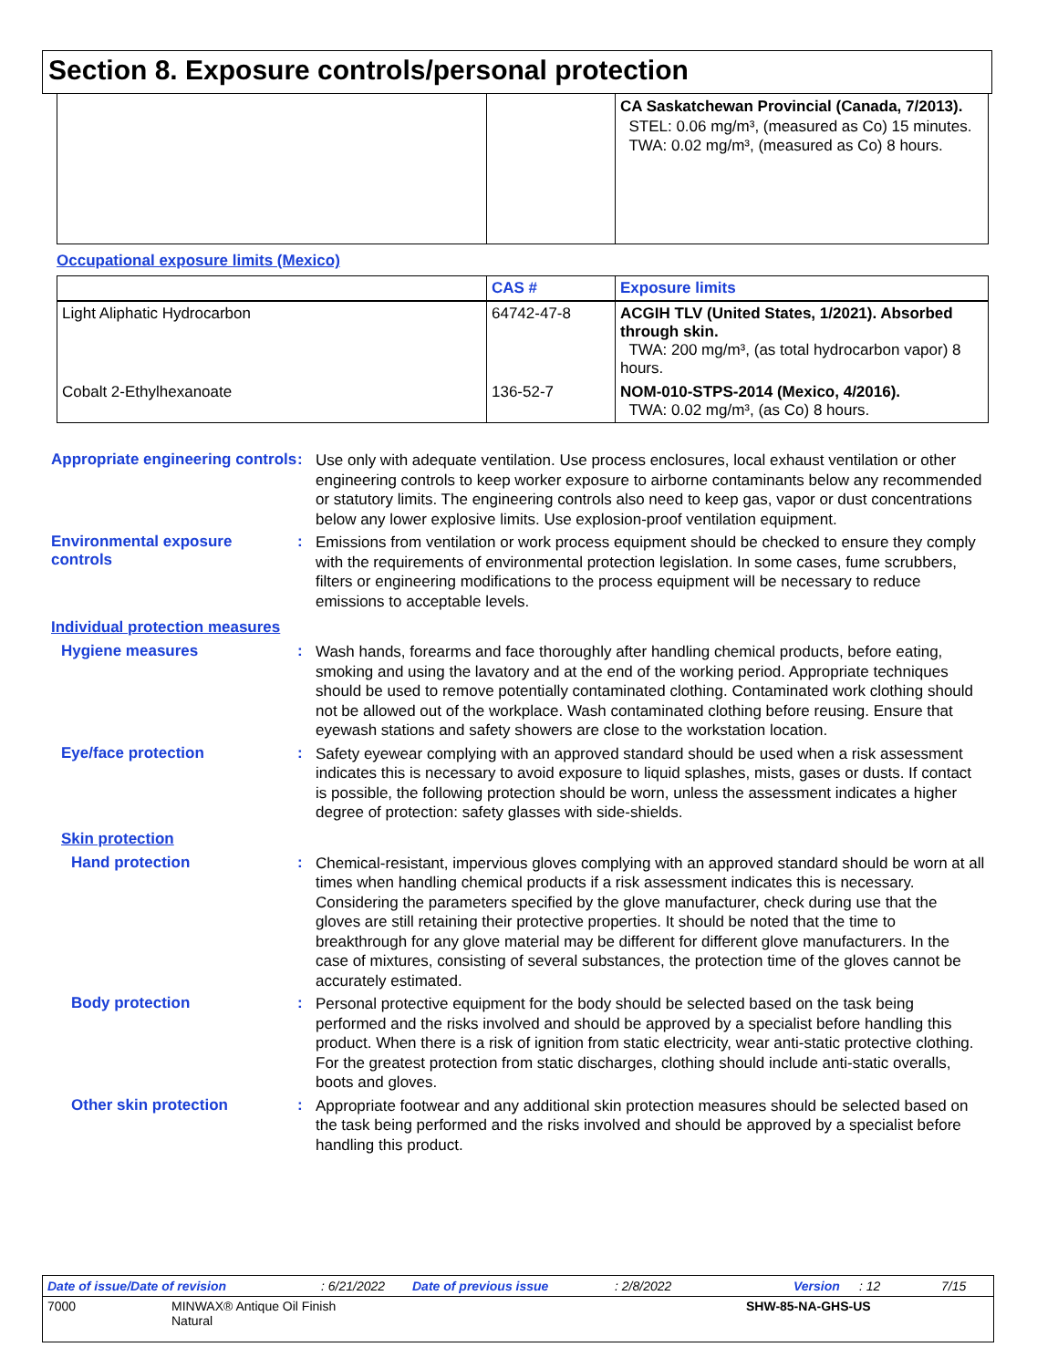Section 8. Exposure controls/personal protection
| | | CA Saskatchewan Provincial (Canada, 7/2013). STEL: 0.06 mg/m³, (measured as Co) 15 minutes. TWA: 0.02 mg/m³, (measured as Co) 8 hours. |
Occupational exposure limits (Mexico)
| | CAS # | Exposure limits |
| --- | --- | --- |
| Light Aliphatic Hydrocarbon | 64742-47-8 | ACGIH TLV (United States, 1/2021). Absorbed through skin. TWA: 200 mg/m³, (as total hydrocarbon vapor) 8 hours. |
| Cobalt 2-Ethylhexanoate | 136-52-7 | NOM-010-STPS-2014 (Mexico, 4/2016). TWA: 0.02 mg/m³, (as Co) 8 hours. |
Appropriate engineering controls
:
Use only with adequate ventilation. Use process enclosures, local exhaust ventilation or other engineering controls to keep worker exposure to airborne contaminants below any recommended or statutory limits. The engineering controls also need to keep gas, vapor or dust concentrations below any lower explosive limits. Use explosion-proof ventilation equipment.
Environmental exposure controls
:
Emissions from ventilation or work process equipment should be checked to ensure they comply with the requirements of environmental protection legislation. In some cases, fume scrubbers, filters or engineering modifications to the process equipment will be necessary to reduce emissions to acceptable levels.
Individual protection measures
Hygiene measures :
Wash hands, forearms and face thoroughly after handling chemical products, before eating, smoking and using the lavatory and at the end of the working period. Appropriate techniques should be used to remove potentially contaminated clothing. Contaminated work clothing should not be allowed out of the workplace. Wash contaminated clothing before reusing. Ensure that eyewash stations and safety showers are close to the workstation location.
Eye/face protection :
Safety eyewear complying with an approved standard should be used when a risk assessment indicates this is necessary to avoid exposure to liquid splashes, mists, gases or dusts. If contact is possible, the following protection should be worn, unless the assessment indicates a higher degree of protection: safety glasses with side-shields.
Skin protection
Hand protection :
Chemical-resistant, impervious gloves complying with an approved standard should be worn at all times when handling chemical products if a risk assessment indicates this is necessary. Considering the parameters specified by the glove manufacturer, check during use that the gloves are still retaining their protective properties. It should be noted that the time to breakthrough for any glove material may be different for different glove manufacturers. In the case of mixtures, consisting of several substances, the protection time of the gloves cannot be accurately estimated.
Body protection :
Personal protective equipment for the body should be selected based on the task being performed and the risks involved and should be approved by a specialist before handling this product. When there is a risk of ignition from static electricity, wear anti-static protective clothing. For the greatest protection from static discharges, clothing should include anti-static overalls, boots and gloves.
Other skin protection :
Appropriate footwear and any additional skin protection measures should be selected based on the task being performed and the risks involved and should be approved by a specialist before handling this product.
Date of issue/Date of revision: 6/21/2022 Date of previous issue: 2/8/2022 Version: 12 7/15
7000 MINWAX® Antique Oil Finish
Natural SHW-85-NA-GHS-US